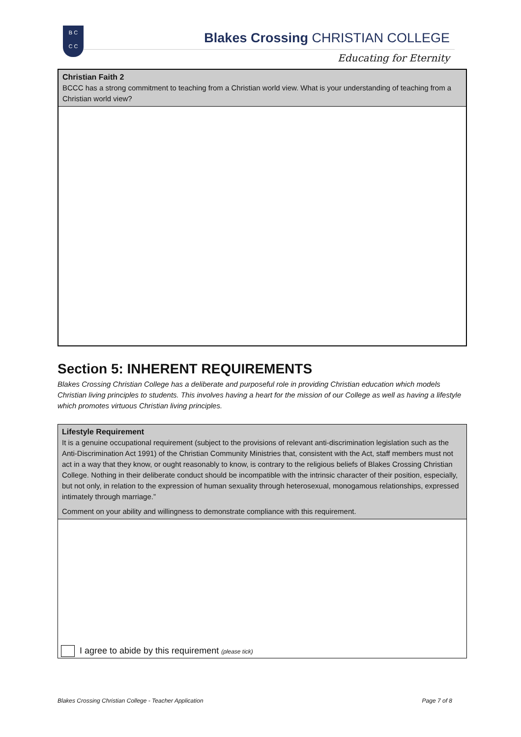B C
C C
Blakes Crossing CHRISTIAN COLLEGE
Educating for Eternity
Christian Faith 2
BCCC has a strong commitment to teaching from a Christian world view. What is your understanding of teaching from a Christian world view?
Section 5: INHERENT REQUIREMENTS
Blakes Crossing Christian College has a deliberate and purposeful role in providing Christian education which models Christian living principles to students. This involves having a heart for the mission of our College as well as having a lifestyle which promotes virtuous Christian living principles.
Lifestyle Requirement
It is a genuine occupational requirement (subject to the provisions of relevant anti-discrimination legislation such as the Anti-Discrimination Act 1991) of the Christian Community Ministries that, consistent with the Act, staff members must not act in a way that they know, or ought reasonably to know, is contrary to the religious beliefs of Blakes Crossing Christian College. Nothing in their deliberate conduct should be incompatible with the intrinsic character of their position, especially, but not only, in relation to the expression of human sexuality through heterosexual, monogamous relationships, expressed intimately through marriage.”
Comment on your ability and willingness to demonstrate compliance with this requirement.
I agree to abide by this requirement (please tick)
Blakes Crossing Christian College - Teacher Application Page 7 of 8